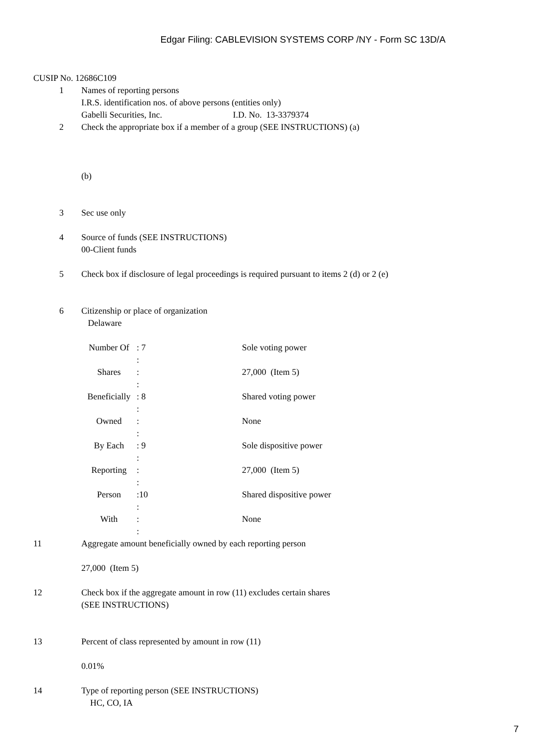Edgar Filing: CABLEVISION SYSTEMS CORP /NY - Form SC 13D/A
CUSIP No. 12686C109
1 Names of reporting persons
I.R.S. identification nos. of above persons (entities only)
Gabelli Securities, Inc. I.D. No. 13-3379374
2 Check the appropriate box if a member of a group (SEE INSTRUCTIONS) (a)
(b)
3 Sec use only
4 Source of funds (SEE INSTRUCTIONS)
00-Client funds
5 Check box if disclosure of legal proceedings is required pursuant to items 2 (d) or 2 (e)
6 Citizenship or place of organization
Delaware
| Number Of | : 7 : | Sole voting power |
| Shares | : : | 27,000 (Item 5) |
| Beneficially | : 8 : | Shared voting power |
| Owned | : : | None |
| By Each | : 9 : | Sole dispositive power |
| Reporting | : : | 27,000 (Item 5) |
| Person | :10 : | Shared dispositive power |
| With | : : | None |
11 Aggregate amount beneficially owned by each reporting person
27,000 (Item 5)
12 Check box if the aggregate amount in row (11) excludes certain shares
(SEE INSTRUCTIONS)
13 Percent of class represented by amount in row (11)
0.01%
14 Type of reporting person (SEE INSTRUCTIONS)
HC, CO, IA
7